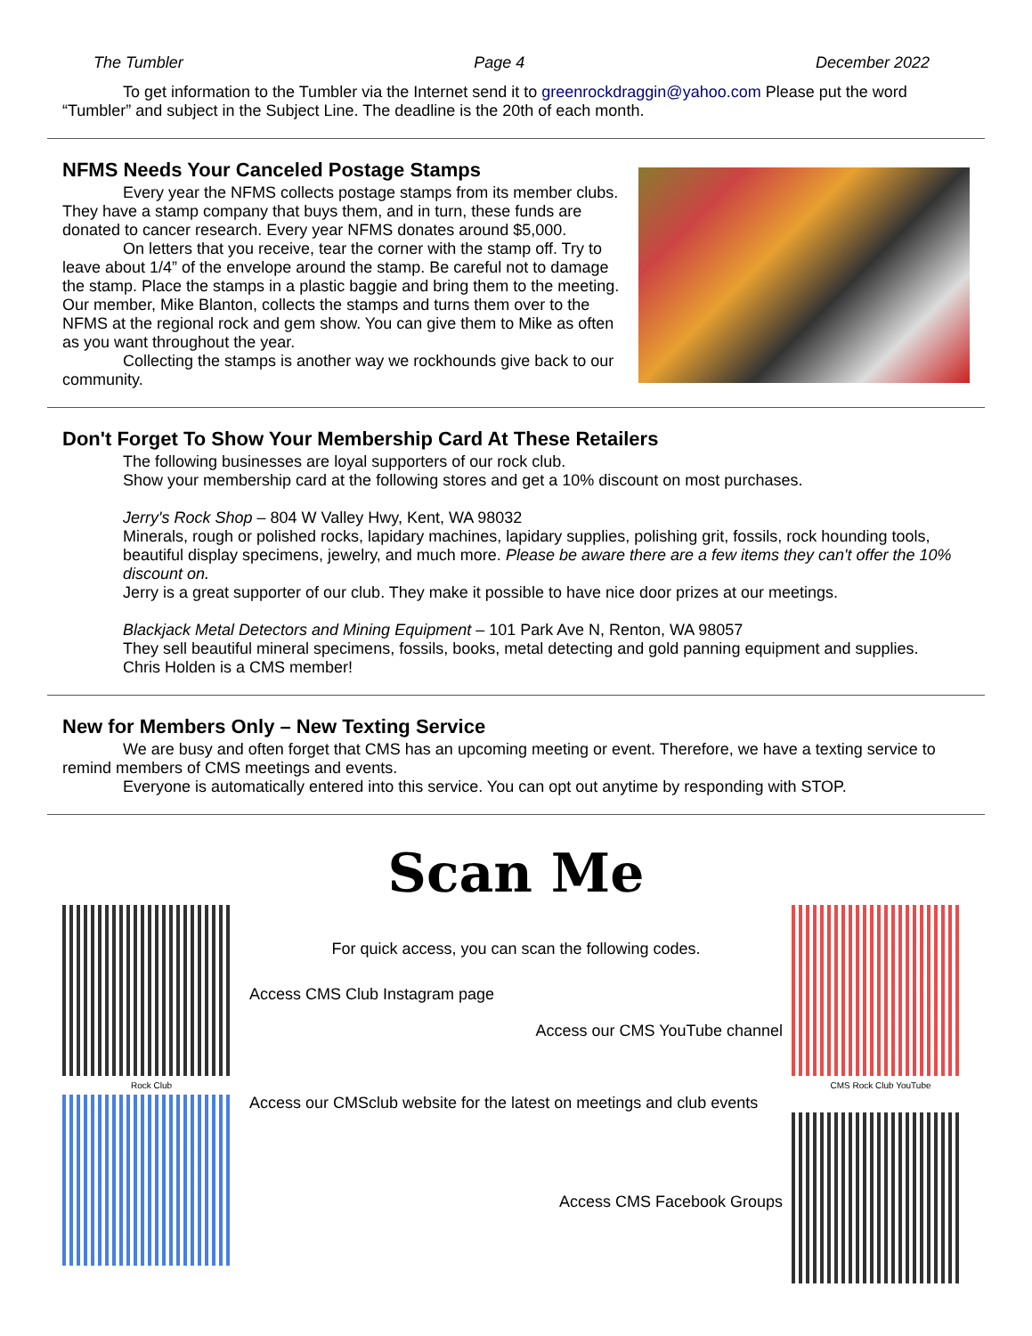The Tumbler Page 4 December 2022
To get information to the Tumbler via the Internet send it to greenrockdraggin@yahoo.com Please put the word “Tumbler” and subject in the Subject Line. The deadline is the 20th of each month.
NFMS Needs Your Canceled Postage Stamps
Every year the NFMS collects postage stamps from its member clubs. They have a stamp company that buys them, and in turn, these funds are donated to cancer research. Every year NFMS donates around $5,000.
On letters that you receive, tear the corner with the stamp off. Try to leave about 1/4” of the envelope around the stamp. Be careful not to damage the stamp. Place the stamps in a plastic baggie and bring them to the meeting. Our member, Mike Blanton, collects the stamps and turns them over to the NFMS at the regional rock and gem show. You can give them to Mike as often as you want throughout the year.
Collecting the stamps is another way we rockhounds give back to our community.
Don't Forget To Show Your Membership Card At These Retailers
The following businesses are loyal supporters of our rock club.
Show your membership card at the following stores and get a 10% discount on most purchases.
Jerry's Rock Shop – 804 W Valley Hwy, Kent, WA 98032
Minerals, rough or polished rocks, lapidary machines, lapidary supplies, polishing grit, fossils, rock hounding tools, beautiful display specimens, jewelry, and much more. Please be aware there are a few items they can't offer the 10% discount on.
Jerry is a great supporter of our club. They make it possible to have nice door prizes at our meetings.
Blackjack Metal Detectors and Mining Equipment – 101 Park Ave N, Renton, WA 98057
They sell beautiful mineral specimens, fossils, books, metal detecting and gold panning equipment and supplies.
Chris Holden is a CMS member!
New for Members Only – New Texting Service
We are busy and often forget that CMS has an upcoming meeting or event. Therefore, we have a texting service to remind members of CMS meetings and events.
Everyone is automatically entered into this service. You can opt out anytime by responding with STOP.
Scan Me
For quick access, you can scan the following codes.
Rock Club
Access CMS Club Instagram page
Access our CMS YouTube channel
Access our CMSclub website for the latest on meetings and club events
Access CMS Facebook Groups
CMS Rock Club YouTube